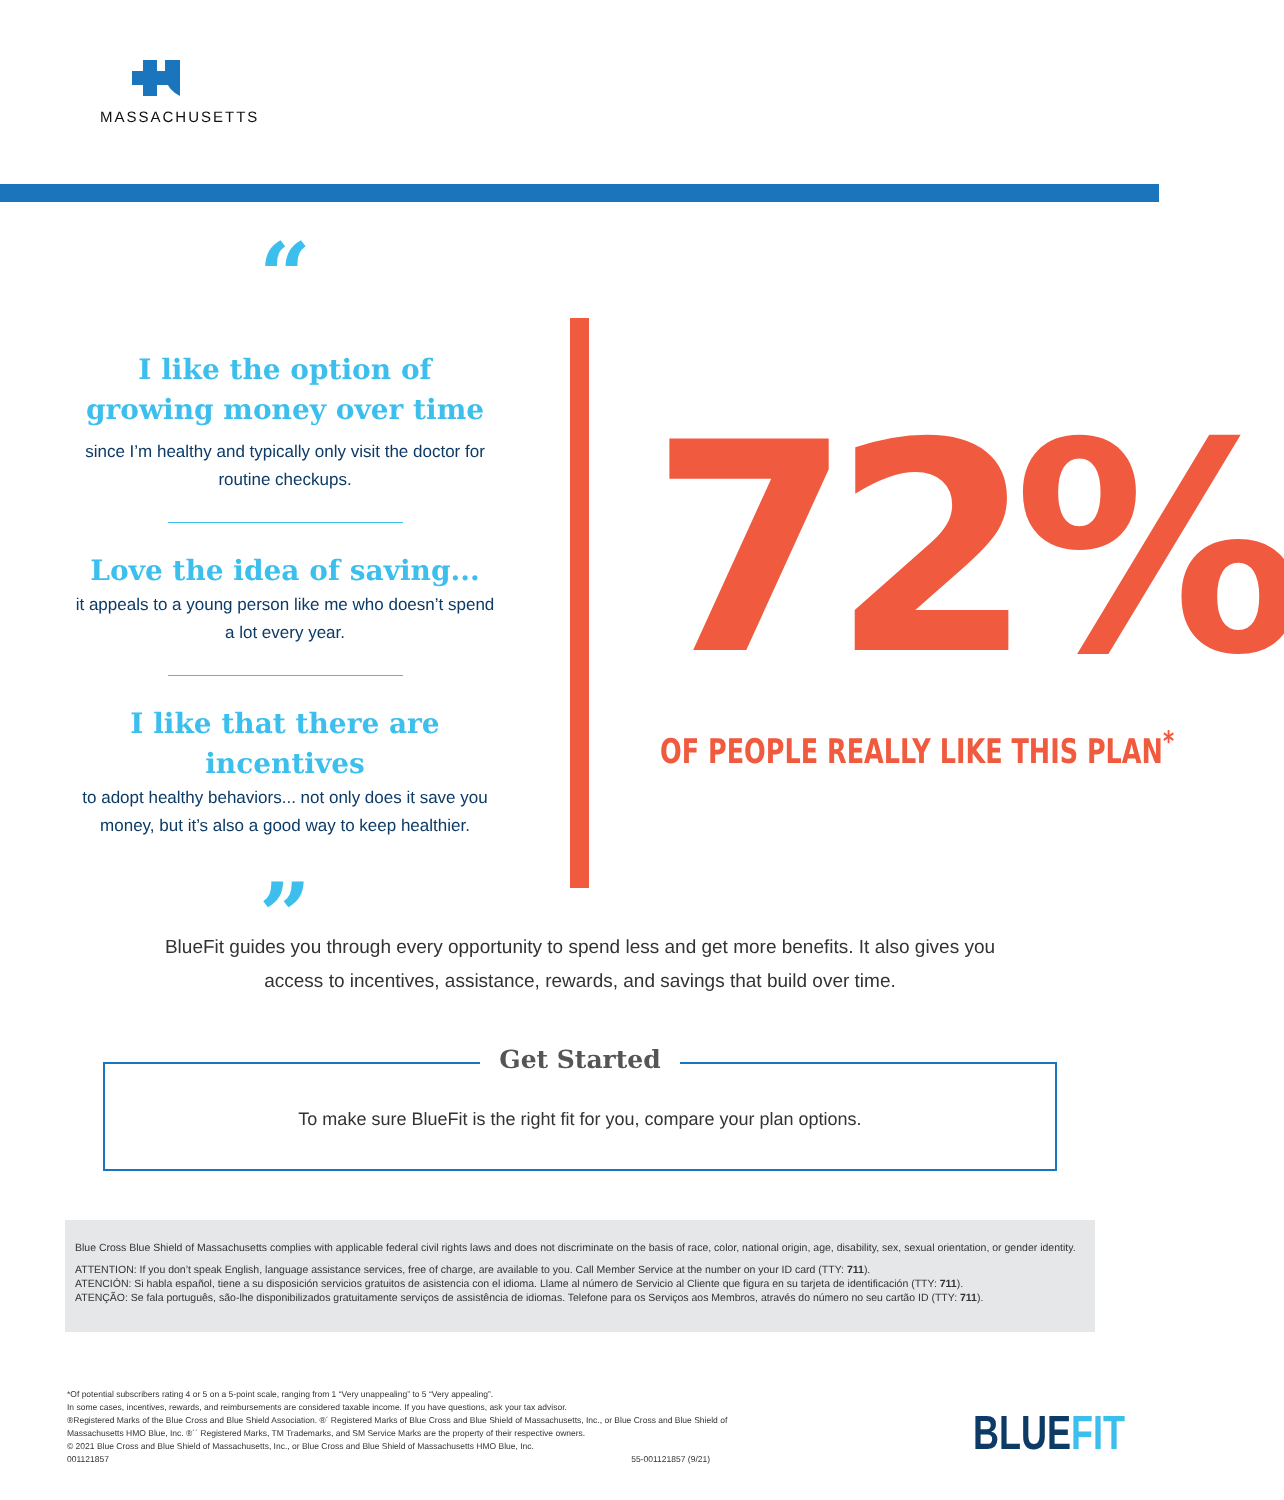MASSACHUSETTS
“
I like the option of growing money over time
since I’m healthy and typically only visit the doctor for routine checkups.
Love the idea of saving...
it appeals to a young person like me who doesn’t spend a lot every year.
I like that there are incentives
to adopt healthy behaviors... not only does it save you money, but it’s also a good way to keep healthier.
”
72% OF PEOPLE REALLY LIKE THIS PLAN<sup>*</sup>
BlueFit guides you through every opportunity to spend less and get more benefits. It also gives you access to incentives, assistance, rewards, and savings that build over time.
To make sure BlueFit is the right fit for you, compare your plan options. Get Started
Blue Cross Blue Shield of Massachusetts complies with applicable federal civil rights laws and does not discriminate on the basis of race, color, national origin, age, disability, sex, sexual orientation, or gender identity.
ATTENTION: If you don’t speak English, language assistance services, free of charge, are available to you. Call Member Service at the number on your ID card (TTY: 711).
ATENCIÓN: Si habla español, tiene a su disposición servicios gratuitos de asistencia con el idioma. Llame al número de Servicio al Cliente que figura en su tarjeta de identificación (TTY: 711).
ATENÇÃO: Se fala português, são-lhe disponibilizados gratuitamente serviços de assistência de idiomas. Telefone para os Serviços aos Membros, através do número no seu cartão ID (TTY: 711).
*Of potential subscribers rating 4 or 5 on a 5-point scale, ranging from 1 “Very unappealing” to 5 “Very appealing”.
In some cases, incentives, rewards, and reimbursements are considered taxable income. If you have questions, ask your tax advisor.
®Registered Marks of the Blue Cross and Blue Shield Association. ®´ Registered Marks of Blue Cross and Blue Shield of Massachusetts, Inc., or Blue Cross and Blue Shield of Massachusetts HMO Blue, Inc. ®´´ Registered Marks, TM Trademarks, and SM Service Marks are the property of their respective owners.
© 2021 Blue Cross and Blue Shield of Massachusetts, Inc., or Blue Cross and Blue Shield of Massachusetts HMO Blue, Inc.
001121857 55-001121857 (9/21)
BLUEFIT